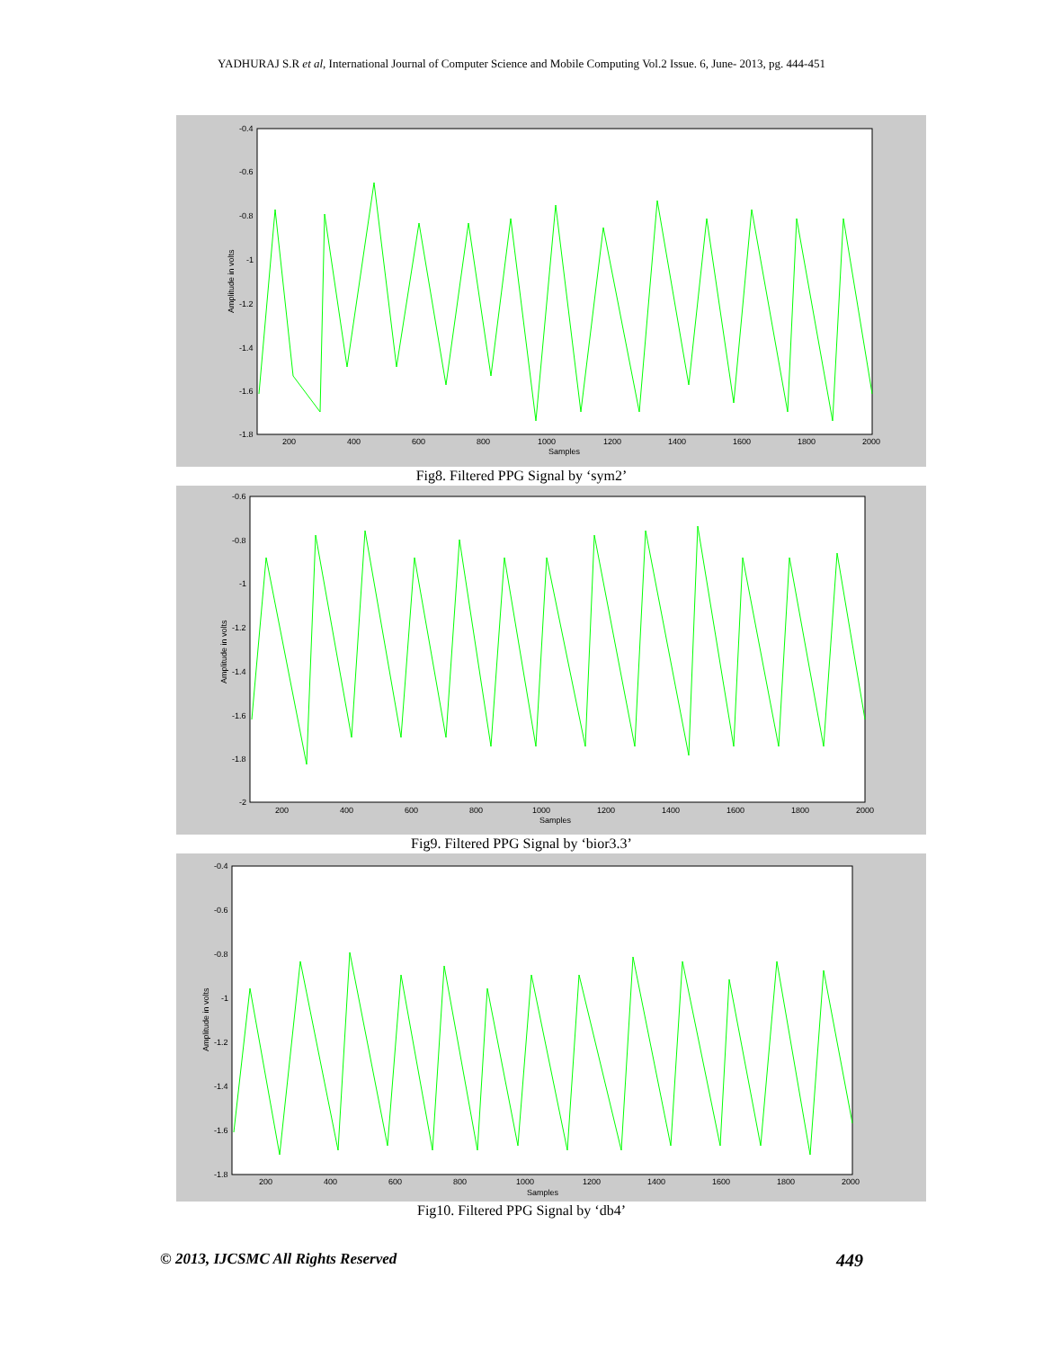YADHURAJ S.R et al, International Journal of Computer Science and Mobile Computing Vol.2 Issue. 6, June- 2013, pg. 444-451
-0.4
-0.6
-0.8
-1
-1.2
-1.4
-1.6
-1.8
200
400
600
800
1000
1200
1400
1600
1800
2000
Samples
Amplitude in volts
Fig8. Filtered PPG Signal by ‘sym2’
-0.6
-0.8
-1
-1.2
-1.4
-1.6
-1.8
-2
200
400
600
800
1000
1200
1400
1600
1800
2000
Samples
Amplitude in volts
Fig9. Filtered PPG Signal by ‘bior3.3’
-0.4
-0.6
-0.8
-1
-1.2
-1.4
-1.6
-1.8
200
400
600
800
1000
1200
1400
1600
1800
2000
Samples
Amplitude in volts
Fig10. Filtered PPG Signal by ‘db4’
© 2013, IJCSMC All Rights Reserved 449